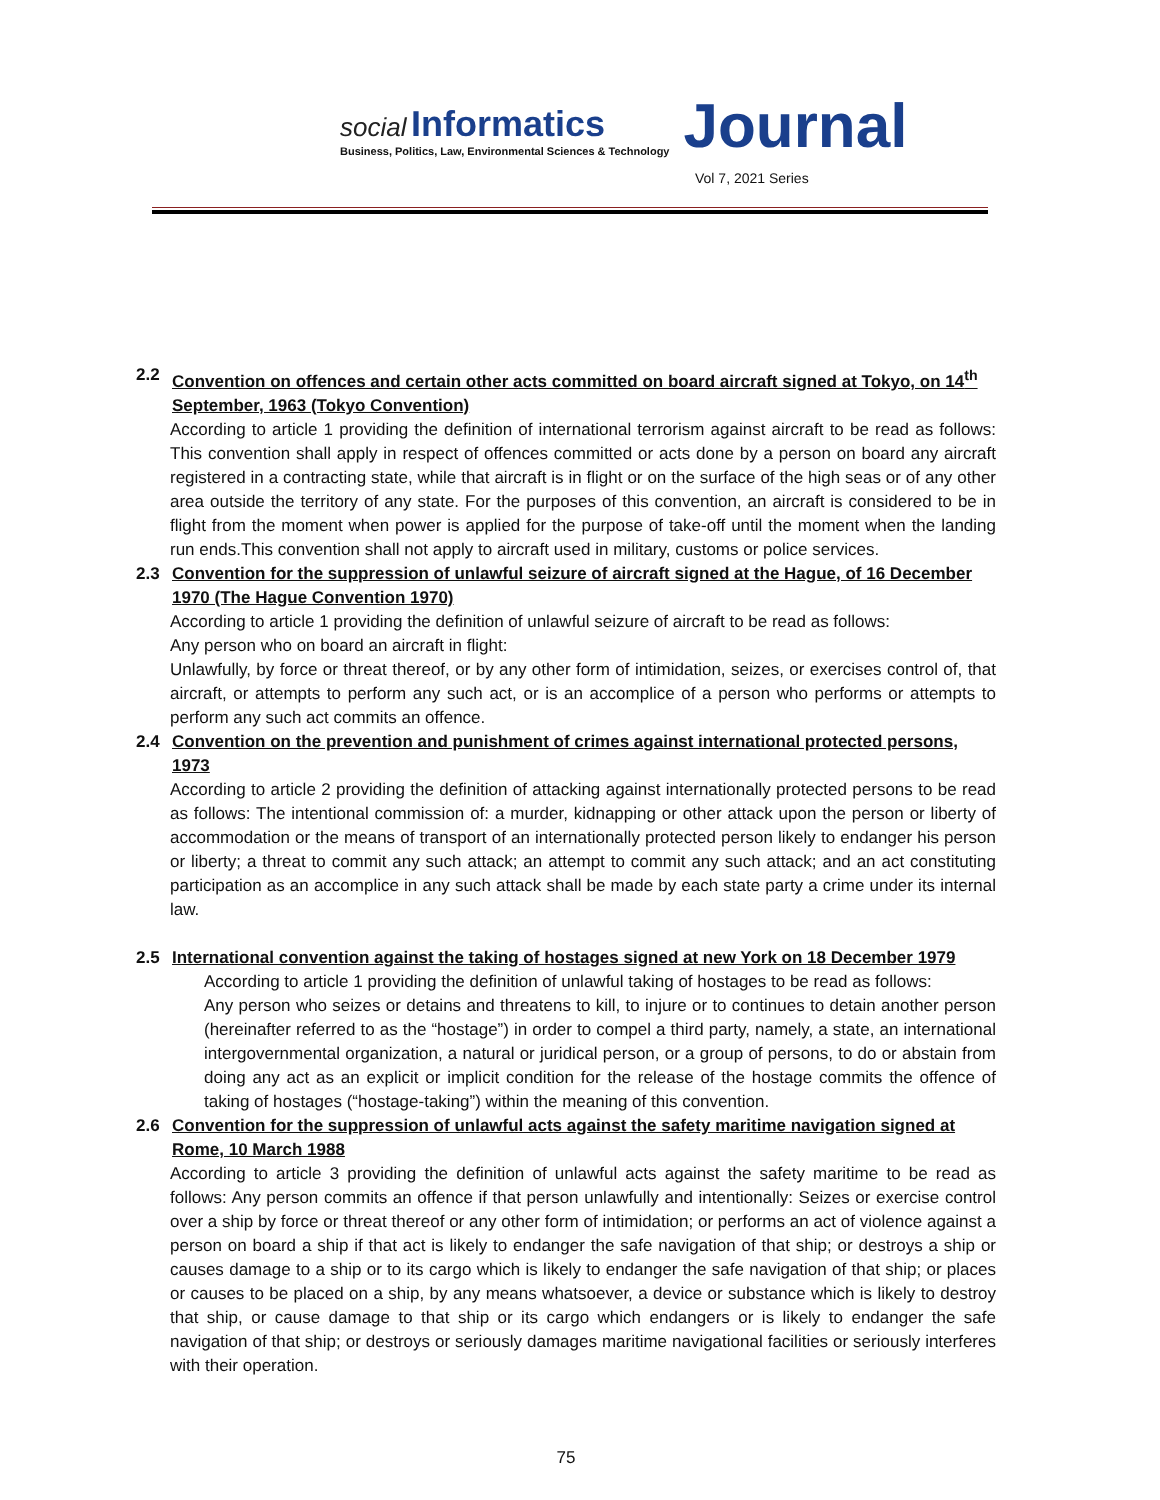social Informatics
Business, Politics, Law, Environmental Sciences & Technology
Journal
Vol 7, 2021 Series
2.2 Convention on offences and certain other acts committed on board aircraft signed at Tokyo, on 14<sup>th</sup> September, 1963 (Tokyo Convention)
According to article 1 providing the definition of international terrorism against aircraft to be read as follows: This convention shall apply in respect of offences committed or acts done by a person on board any aircraft registered in a contracting state, while that aircraft is in flight or on the surface of the high seas or of any other area outside the territory of any state. For the purposes of this convention, an aircraft is considered to be in flight from the moment when power is applied for the purpose of take-off until the moment when the landing run ends.This convention shall not apply to aircraft used in military, customs or police services.
2.3 Convention for the suppression of unlawful seizure of aircraft signed at the Hague, of 16 December 1970 (The Hague Convention 1970)
According to article 1 providing the definition of unlawful seizure of aircraft to be read as follows:
Any person who on board an aircraft in flight:
Unlawfully, by force or threat thereof, or by any other form of intimidation, seizes, or exercises control of, that aircraft, or attempts to perform any such act, or is an accomplice of a person who performs or attempts to perform any such act commits an offence.
2.4 Convention on the prevention and punishment of crimes against international protected persons, 1973
According to article 2 providing the definition of attacking against internationally protected persons to be read as follows: The intentional commission of: a murder, kidnapping or other attack upon the person or liberty of accommodation or the means of transport of an internationally protected person likely to endanger his person or liberty; a threat to commit any such attack; an attempt to commit any such attack; and an act constituting participation as an accomplice in any such attack shall be made by each state party a crime under its internal law.
2.5 International convention against the taking of hostages signed at new York on 18 December 1979
According to article 1 providing the definition of unlawful taking of hostages to be read as follows:
Any person who seizes or detains and threatens to kill, to injure or to continues to detain another person (hereinafter referred to as the “hostage”) in order to compel a third party, namely, a state, an international intergovernmental organization, a natural or juridical person, or a group of persons, to do or abstain from doing any act as an explicit or implicit condition for the release of the hostage commits the offence of taking of hostages (“hostage-taking”) within the meaning of this convention.
2.6 Convention for the suppression of unlawful acts against the safety maritime navigation signed at Rome, 10 March 1988
According to article 3 providing the definition of unlawful acts against the safety maritime to be read as follows: Any person commits an offence if that person unlawfully and intentionally: Seizes or exercise control over a ship by force or threat thereof or any other form of intimidation; or performs an act of violence against a person on board a ship if that act is likely to endanger the safe navigation of that ship; or destroys a ship or causes damage to a ship or to its cargo which is likely to endanger the safe navigation of that ship; or places or causes to be placed on a ship, by any means whatsoever, a device or substance which is likely to destroy that ship, or cause damage to that ship or its cargo which endangers or is likely to endanger the safe navigation of that ship; or destroys or seriously damages maritime navigational facilities or seriously interferes with their operation.
75